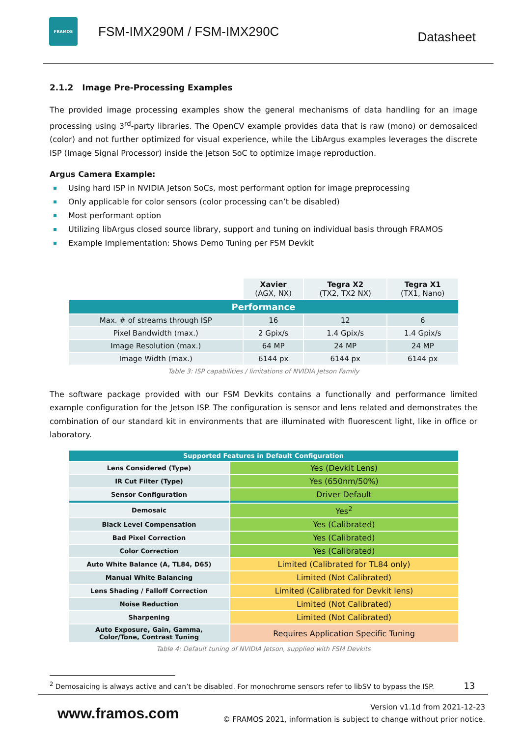FRAMOS
FSM-IMX290M / FSM-IMX290C
Datasheet
2.1.2 Image Pre-Processing Examples
The provided image processing examples show the general mechanisms of data handling for an image processing using 3<sup>rd</sup>-party libraries. The OpenCV example provides data that is raw (mono) or demosaiced (color) and not further optimized for visual experience, while the LibArgus examples leverages the discrete ISP (Image Signal Processor) inside the Jetson SoC to optimize image reproduction.
Argus Camera Example:
Using hard ISP in NVIDIA Jetson SoCs, most performant option for image preprocessing
Only applicable for color sensors (color processing can’t be disabled)
Most performant option
Utilizing libArgus closed source library, support and tuning on individual basis through FRAMOS
Example Implementation: Shows Demo Tuning per FSM Devkit
| | Xavier (AGX, NX) | Tegra X2 (TX2, TX2 NX) | Tegra X1 (TX1, Nano) |
| --- | --- | --- | --- |
| Performance | | | |
| Max. # of streams through ISP | 16 | 12 | 6 |
| Pixel Bandwidth (max.) | 2 Gpix/s | 1.4 Gpix/s | 1.4 Gpix/s |
| Image Resolution (max.) | 64 MP | 24 MP | 24 MP |
| Image Width (max.) | 6144 px | 6144 px | 6144 px |
Table 3: ISP capabilities / limitations of NVIDIA Jetson Family
The software package provided with our FSM Devkits contains a functionally and performance limited example configuration for the Jetson ISP. The configuration is sensor and lens related and demonstrates the combination of our standard kit in environments that are illuminated with fluorescent light, like in office or laboratory.
| Supported Features in Default Configuration | |
| Lens Considered (Type) | Yes (Devkit Lens) |
| IR Cut Filter (Type) | Yes (650nm/50%) |
| Sensor Configuration | Driver Default |
| Demosaic | Yes<sup>2</sup> |
| Black Level Compensation | Yes (Calibrated) |
| Bad Pixel Correction | Yes (Calibrated) |
| Color Correction | Yes (Calibrated) |
| Auto White Balance (A, TL84, D65) | Limited (Calibrated for TL84 only) |
| Manual White Balancing | Limited (Not Calibrated) |
| Lens Shading / Falloff Correction | Limited (Calibrated for Devkit lens) |
| Noise Reduction | Limited (Not Calibrated) |
| Sharpening | Limited (Not Calibrated) |
| Auto Exposure, Gain, Gamma, Color/Tone, Contrast Tuning | Requires Application Specific Tuning |
Table 4: Default tuning of NVIDIA Jetson, supplied with FSM Devkits
<sup>2</sup> Demosaicing is always active and can’t be disabled. For monochrome sensors refer to libSV to bypass the ISP. 13
www.framos.com
Version v1.1d from 2021-12-23
© FRAMOS 2021, information is subject to change without prior notice.